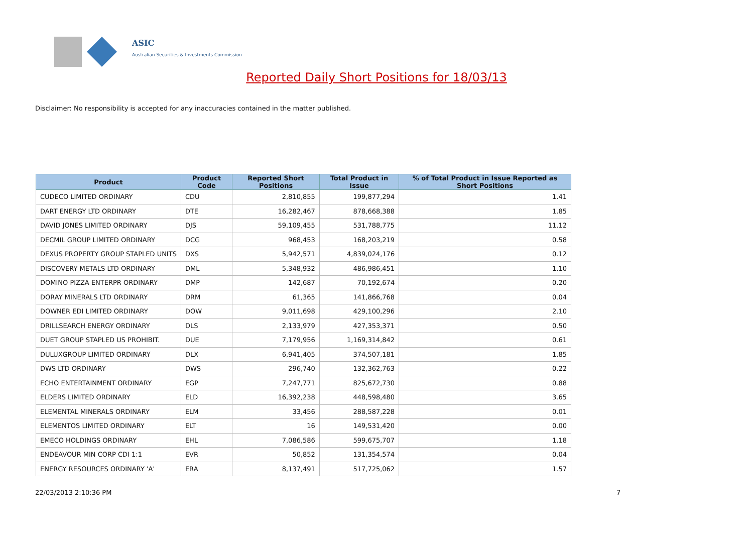ASIC
Australian Securities & Investments Commission
Reported Daily Short Positions for 18/03/13
Disclaimer: No responsibility is accepted for any inaccuracies contained in the matter published.
| Product | Product Code | Reported Short Positions | Total Product in Issue | % of Total Product in Issue Reported as Short Positions |
| --- | --- | --- | --- | --- |
| CUDECO LIMITED ORDINARY | CDU | 2,810,855 | 199,877,294 | 1.41 |
| DART ENERGY LTD ORDINARY | DTE | 16,282,467 | 878,668,388 | 1.85 |
| DAVID JONES LIMITED ORDINARY | DJS | 59,109,455 | 531,788,775 | 11.12 |
| DECMIL GROUP LIMITED ORDINARY | DCG | 968,453 | 168,203,219 | 0.58 |
| DEXUS PROPERTY GROUP STAPLED UNITS | DXS | 5,942,571 | 4,839,024,176 | 0.12 |
| DISCOVERY METALS LTD ORDINARY | DML | 5,348,932 | 486,986,451 | 1.10 |
| DOMINO PIZZA ENTERPR ORDINARY | DMP | 142,687 | 70,192,674 | 0.20 |
| DORAY MINERALS LTD ORDINARY | DRM | 61,365 | 141,866,768 | 0.04 |
| DOWNER EDI LIMITED ORDINARY | DOW | 9,011,698 | 429,100,296 | 2.10 |
| DRILLSEARCH ENERGY ORDINARY | DLS | 2,133,979 | 427,353,371 | 0.50 |
| DUET GROUP STAPLED US PROHIBIT. | DUE | 7,179,956 | 1,169,314,842 | 0.61 |
| DULUXGROUP LIMITED ORDINARY | DLX | 6,941,405 | 374,507,181 | 1.85 |
| DWS LTD ORDINARY | DWS | 296,740 | 132,362,763 | 0.22 |
| ECHO ENTERTAINMENT ORDINARY | EGP | 7,247,771 | 825,672,730 | 0.88 |
| ELDERS LIMITED ORDINARY | ELD | 16,392,238 | 448,598,480 | 3.65 |
| ELEMENTAL MINERALS ORDINARY | ELM | 33,456 | 288,587,228 | 0.01 |
| ELEMENTOS LIMITED ORDINARY | ELT | 16 | 149,531,420 | 0.00 |
| EMECO HOLDINGS ORDINARY | EHL | 7,086,586 | 599,675,707 | 1.18 |
| ENDEAVOUR MIN CORP CDI 1:1 | EVR | 50,852 | 131,354,574 | 0.04 |
| ENERGY RESOURCES ORDINARY 'A' | ERA | 8,137,491 | 517,725,062 | 1.57 |
22/03/2013 2:10:36 PM 7